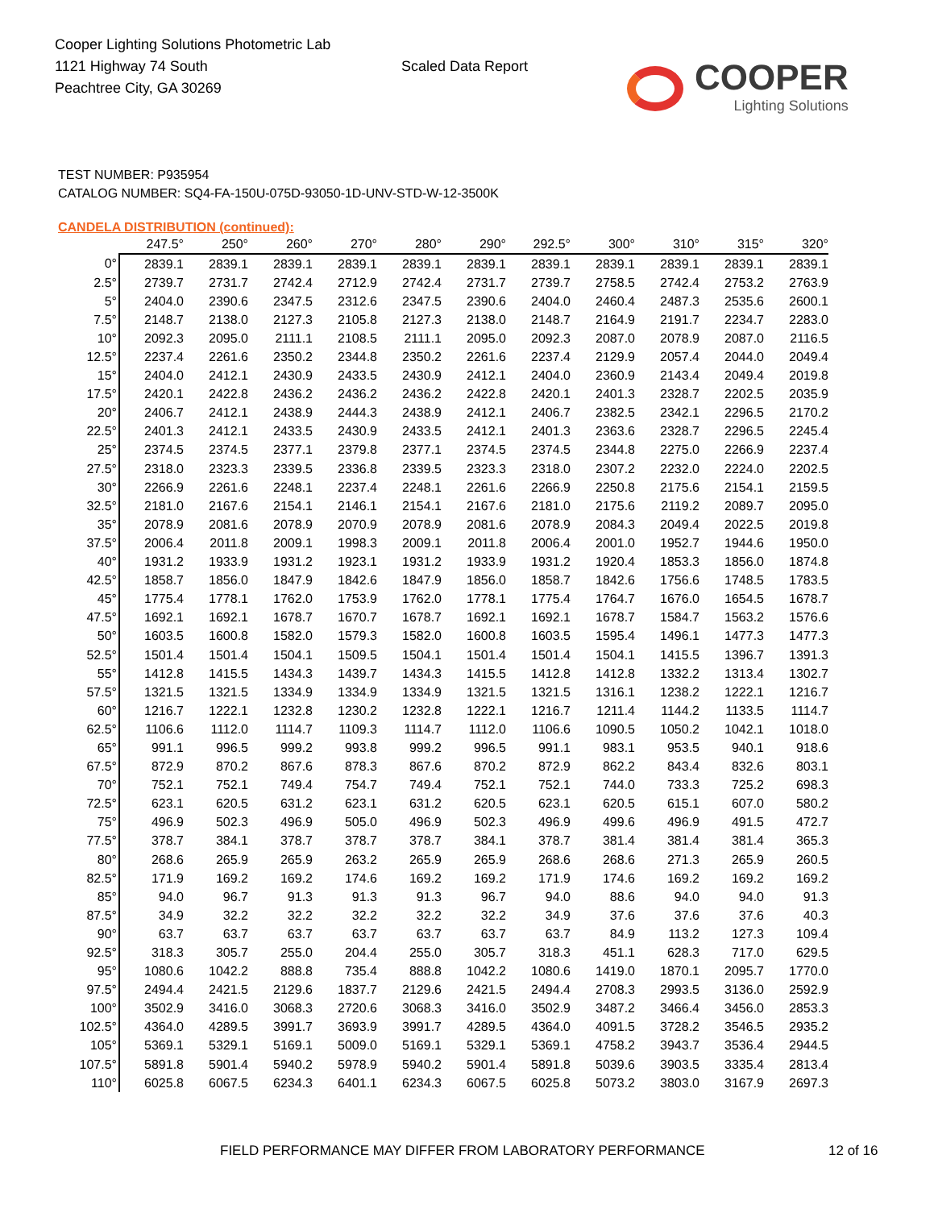Cooper Lighting Solutions Photometric Lab
1121 Highway 74 South
Peachtree City, GA 30269
Scaled Data Report
COOPER
Lighting Solutions
TEST NUMBER: P935954
CATALOG NUMBER: SQ4-FA-150U-075D-93050-1D-UNV-STD-W-12-3500K
CANDELA DISTRIBUTION (continued):
| | 247.5° | 250° | 260° | 270° | 280° | 290° | 292.5° | 300° | 310° | 315° | 320° |
| --- | --- | --- | --- | --- | --- | --- | --- | --- | --- | --- | --- |
| 0° | 2839.1 | 2839.1 | 2839.1 | 2839.1 | 2839.1 | 2839.1 | 2839.1 | 2839.1 | 2839.1 | 2839.1 | 2839.1 |
| 2.5° | 2739.7 | 2731.7 | 2742.4 | 2712.9 | 2742.4 | 2731.7 | 2739.7 | 2758.5 | 2742.4 | 2753.2 | 2763.9 |
| 5° | 2404.0 | 2390.6 | 2347.5 | 2312.6 | 2347.5 | 2390.6 | 2404.0 | 2460.4 | 2487.3 | 2535.6 | 2600.1 |
| 7.5° | 2148.7 | 2138.0 | 2127.3 | 2105.8 | 2127.3 | 2138.0 | 2148.7 | 2164.9 | 2191.7 | 2234.7 | 2283.0 |
| 10° | 2092.3 | 2095.0 | 2111.1 | 2108.5 | 2111.1 | 2095.0 | 2092.3 | 2087.0 | 2078.9 | 2087.0 | 2116.5 |
| 12.5° | 2237.4 | 2261.6 | 2350.2 | 2344.8 | 2350.2 | 2261.6 | 2237.4 | 2129.9 | 2057.4 | 2044.0 | 2049.4 |
| 15° | 2404.0 | 2412.1 | 2430.9 | 2433.5 | 2430.9 | 2412.1 | 2404.0 | 2360.9 | 2143.4 | 2049.4 | 2019.8 |
| 17.5° | 2420.1 | 2422.8 | 2436.2 | 2436.2 | 2436.2 | 2422.8 | 2420.1 | 2401.3 | 2328.7 | 2202.5 | 2035.9 |
| 20° | 2406.7 | 2412.1 | 2438.9 | 2444.3 | 2438.9 | 2412.1 | 2406.7 | 2382.5 | 2342.1 | 2296.5 | 2170.2 |
| 22.5° | 2401.3 | 2412.1 | 2433.5 | 2430.9 | 2433.5 | 2412.1 | 2401.3 | 2363.6 | 2328.7 | 2296.5 | 2245.4 |
| 25° | 2374.5 | 2374.5 | 2377.1 | 2379.8 | 2377.1 | 2374.5 | 2374.5 | 2344.8 | 2275.0 | 2266.9 | 2237.4 |
| 27.5° | 2318.0 | 2323.3 | 2339.5 | 2336.8 | 2339.5 | 2323.3 | 2318.0 | 2307.2 | 2232.0 | 2224.0 | 2202.5 |
| 30° | 2266.9 | 2261.6 | 2248.1 | 2237.4 | 2248.1 | 2261.6 | 2266.9 | 2250.8 | 2175.6 | 2154.1 | 2159.5 |
| 32.5° | 2181.0 | 2167.6 | 2154.1 | 2146.1 | 2154.1 | 2167.6 | 2181.0 | 2175.6 | 2119.2 | 2089.7 | 2095.0 |
| 35° | 2078.9 | 2081.6 | 2078.9 | 2070.9 | 2078.9 | 2081.6 | 2078.9 | 2084.3 | 2049.4 | 2022.5 | 2019.8 |
| 37.5° | 2006.4 | 2011.8 | 2009.1 | 1998.3 | 2009.1 | 2011.8 | 2006.4 | 2001.0 | 1952.7 | 1944.6 | 1950.0 |
| 40° | 1931.2 | 1933.9 | 1931.2 | 1923.1 | 1931.2 | 1933.9 | 1931.2 | 1920.4 | 1853.3 | 1856.0 | 1874.8 |
| 42.5° | 1858.7 | 1856.0 | 1847.9 | 1842.6 | 1847.9 | 1856.0 | 1858.7 | 1842.6 | 1756.6 | 1748.5 | 1783.5 |
| 45° | 1775.4 | 1778.1 | 1762.0 | 1753.9 | 1762.0 | 1778.1 | 1775.4 | 1764.7 | 1676.0 | 1654.5 | 1678.7 |
| 47.5° | 1692.1 | 1692.1 | 1678.7 | 1670.7 | 1678.7 | 1692.1 | 1692.1 | 1678.7 | 1584.7 | 1563.2 | 1576.6 |
| 50° | 1603.5 | 1600.8 | 1582.0 | 1579.3 | 1582.0 | 1600.8 | 1603.5 | 1595.4 | 1496.1 | 1477.3 | 1477.3 |
| 52.5° | 1501.4 | 1501.4 | 1504.1 | 1509.5 | 1504.1 | 1501.4 | 1501.4 | 1504.1 | 1415.5 | 1396.7 | 1391.3 |
| 55° | 1412.8 | 1415.5 | 1434.3 | 1439.7 | 1434.3 | 1415.5 | 1412.8 | 1412.8 | 1332.2 | 1313.4 | 1302.7 |
| 57.5° | 1321.5 | 1321.5 | 1334.9 | 1334.9 | 1334.9 | 1321.5 | 1321.5 | 1316.1 | 1238.2 | 1222.1 | 1216.7 |
| 60° | 1216.7 | 1222.1 | 1232.8 | 1230.2 | 1232.8 | 1222.1 | 1216.7 | 1211.4 | 1144.2 | 1133.5 | 1114.7 |
| 62.5° | 1106.6 | 1112.0 | 1114.7 | 1109.3 | 1114.7 | 1112.0 | 1106.6 | 1090.5 | 1050.2 | 1042.1 | 1018.0 |
| 65° | 991.1 | 996.5 | 999.2 | 993.8 | 999.2 | 996.5 | 991.1 | 983.1 | 953.5 | 940.1 | 918.6 |
| 67.5° | 872.9 | 870.2 | 867.6 | 878.3 | 867.6 | 870.2 | 872.9 | 862.2 | 843.4 | 832.6 | 803.1 |
| 70° | 752.1 | 752.1 | 749.4 | 754.7 | 749.4 | 752.1 | 752.1 | 744.0 | 733.3 | 725.2 | 698.3 |
| 72.5° | 623.1 | 620.5 | 631.2 | 623.1 | 631.2 | 620.5 | 623.1 | 620.5 | 615.1 | 607.0 | 580.2 |
| 75° | 496.9 | 502.3 | 496.9 | 505.0 | 496.9 | 502.3 | 496.9 | 499.6 | 496.9 | 491.5 | 472.7 |
| 77.5° | 378.7 | 384.1 | 378.7 | 378.7 | 378.7 | 384.1 | 378.7 | 381.4 | 381.4 | 381.4 | 365.3 |
| 80° | 268.6 | 265.9 | 265.9 | 263.2 | 265.9 | 265.9 | 268.6 | 268.6 | 271.3 | 265.9 | 260.5 |
| 82.5° | 171.9 | 169.2 | 169.2 | 174.6 | 169.2 | 169.2 | 171.9 | 174.6 | 169.2 | 169.2 | 169.2 |
| 85° | 94.0 | 96.7 | 91.3 | 91.3 | 91.3 | 96.7 | 94.0 | 88.6 | 94.0 | 94.0 | 91.3 |
| 87.5° | 34.9 | 32.2 | 32.2 | 32.2 | 32.2 | 32.2 | 34.9 | 37.6 | 37.6 | 37.6 | 40.3 |
| 90° | 63.7 | 63.7 | 63.7 | 63.7 | 63.7 | 63.7 | 63.7 | 84.9 | 113.2 | 127.3 | 109.4 |
| 92.5° | 318.3 | 305.7 | 255.0 | 204.4 | 255.0 | 305.7 | 318.3 | 451.1 | 628.3 | 717.0 | 629.5 |
| 95° | 1080.6 | 1042.2 | 888.8 | 735.4 | 888.8 | 1042.2 | 1080.6 | 1419.0 | 1870.1 | 2095.7 | 1770.0 |
| 97.5° | 2494.4 | 2421.5 | 2129.6 | 1837.7 | 2129.6 | 2421.5 | 2494.4 | 2708.3 | 2993.5 | 3136.0 | 2592.9 |
| 100° | 3502.9 | 3416.0 | 3068.3 | 2720.6 | 3068.3 | 3416.0 | 3502.9 | 3487.2 | 3466.4 | 3456.0 | 2853.3 |
| 102.5° | 4364.0 | 4289.5 | 3991.7 | 3693.9 | 3991.7 | 4289.5 | 4364.0 | 4091.5 | 3728.2 | 3546.5 | 2935.2 |
| 105° | 5369.1 | 5329.1 | 5169.1 | 5009.0 | 5169.1 | 5329.1 | 5369.1 | 4758.2 | 3943.7 | 3536.4 | 2944.5 |
| 107.5° | 5891.8 | 5901.4 | 5940.2 | 5978.9 | 5940.2 | 5901.4 | 5891.8 | 5039.6 | 3903.5 | 3335.4 | 2813.4 |
| 110° | 6025.8 | 6067.5 | 6234.3 | 6401.1 | 6234.3 | 6067.5 | 6025.8 | 5073.2 | 3803.0 | 3167.9 | 2697.3 |
FIELD PERFORMANCE MAY DIFFER FROM LABORATORY PERFORMANCE
12 of 16